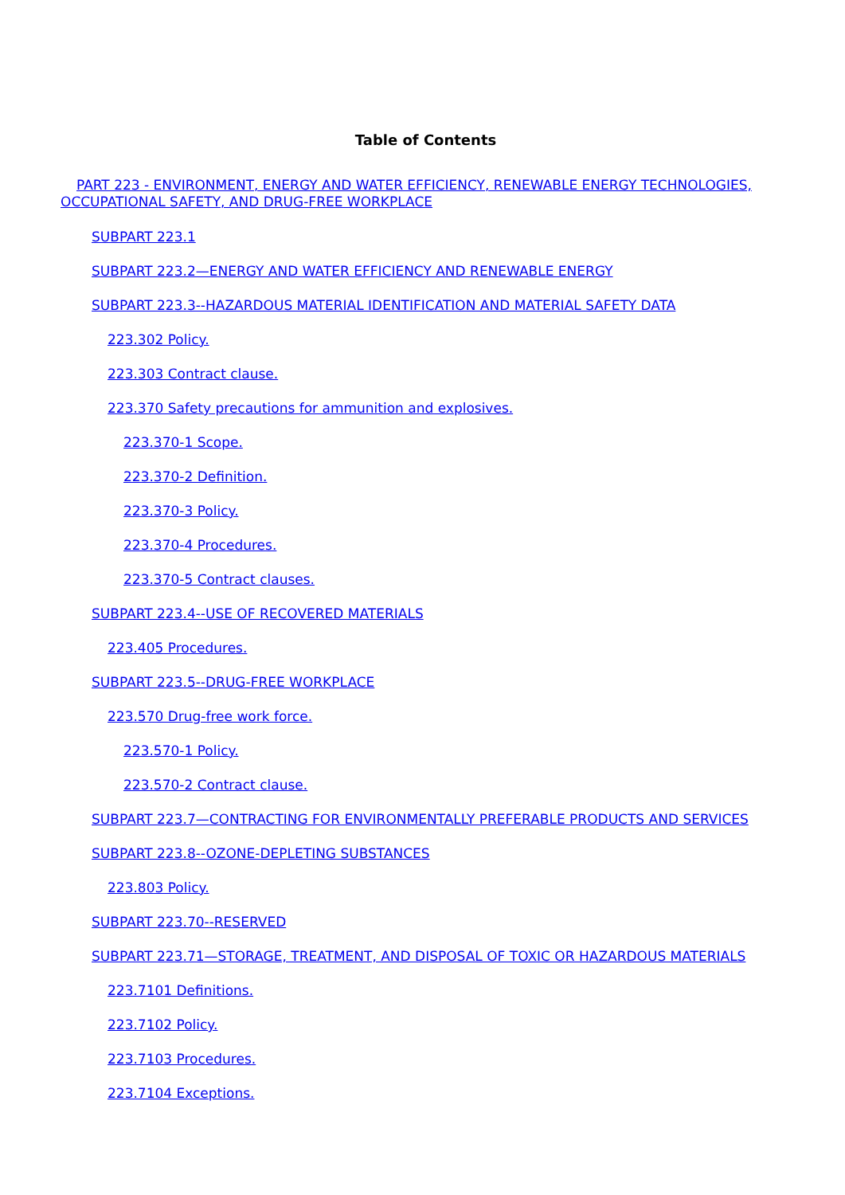Table of Contents
PART 223 - ENVIRONMENT, ENERGY AND WATER EFFICIENCY, RENEWABLE ENERGY TECHNOLOGIES, OCCUPATIONAL SAFETY, AND DRUG-FREE WORKPLACE
SUBPART 223.1
SUBPART 223.2—ENERGY AND WATER EFFICIENCY AND RENEWABLE ENERGY
SUBPART 223.3--HAZARDOUS MATERIAL IDENTIFICATION AND MATERIAL SAFETY DATA
223.302 Policy.
223.303 Contract clause.
223.370 Safety precautions for ammunition and explosives.
223.370-1 Scope.
223.370-2 Definition.
223.370-3 Policy.
223.370-4 Procedures.
223.370-5 Contract clauses.
SUBPART 223.4--USE OF RECOVERED MATERIALS
223.405 Procedures.
SUBPART 223.5--DRUG-FREE WORKPLACE
223.570 Drug-free work force.
223.570-1 Policy.
223.570-2 Contract clause.
SUBPART 223.7—CONTRACTING FOR ENVIRONMENTALLY PREFERABLE PRODUCTS AND SERVICES
SUBPART 223.8--OZONE-DEPLETING SUBSTANCES
223.803 Policy.
SUBPART 223.70--RESERVED
SUBPART 223.71—STORAGE, TREATMENT, AND DISPOSAL OF TOXIC OR HAZARDOUS MATERIALS
223.7101 Definitions.
223.7102 Policy.
223.7103 Procedures.
223.7104 Exceptions.